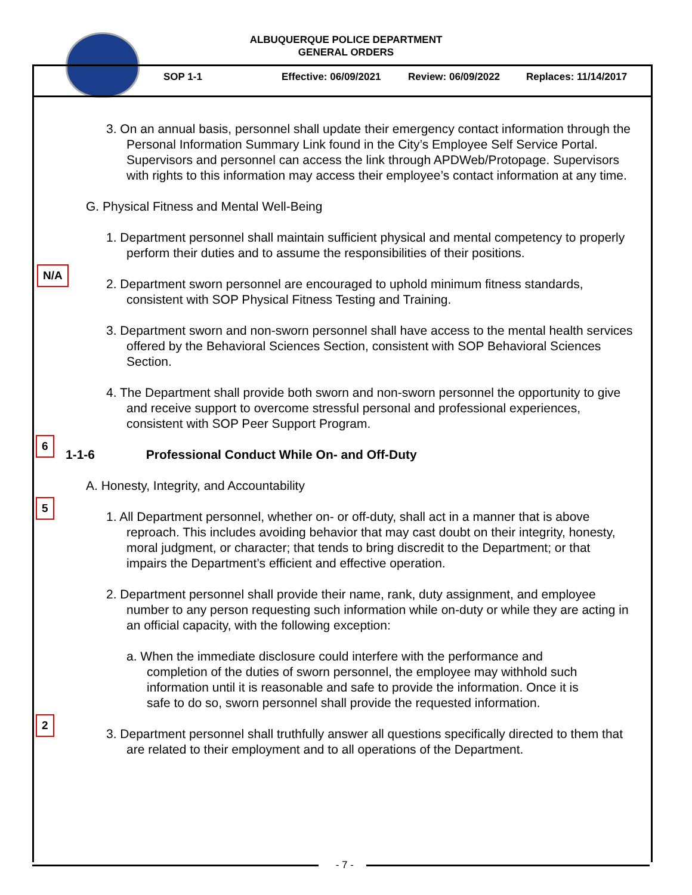ALBUQUERQUE POLICE DEPARTMENT
GENERAL ORDERS
SOP 1-1 Effective: 06/09/2021 Review: 06/09/2022 Replaces: 11/14/2017
3. On an annual basis, personnel shall update their emergency contact information through the Personal Information Summary Link found in the City’s Employee Self Service Portal. Supervisors and personnel can access the link through APDWeb/Protopage. Supervisors with rights to this information may access their employee’s contact information at any time.
G. Physical Fitness and Mental Well-Being
1. Department personnel shall maintain sufficient physical and mental competency to properly perform their duties and to assume the responsibilities of their positions.
N/A
2. Department sworn personnel are encouraged to uphold minimum fitness standards, consistent with SOP Physical Fitness Testing and Training.
3. Department sworn and non-sworn personnel shall have access to the mental health services offered by the Behavioral Sciences Section, consistent with SOP Behavioral Sciences Section.
4. The Department shall provide both sworn and non-sworn personnel the opportunity to give and receive support to overcome stressful personal and professional experiences, consistent with SOP Peer Support Program.
6
1-1-6 Professional Conduct While On- and Off-Duty
A. Honesty, Integrity, and Accountability
5
1. All Department personnel, whether on- or off-duty, shall act in a manner that is above reproach. This includes avoiding behavior that may cast doubt on their integrity, honesty, moral judgment, or character; that tends to bring discredit to the Department; or that impairs the Department’s efficient and effective operation.
2. Department personnel shall provide their name, rank, duty assignment, and employee number to any person requesting such information while on-duty or while they are acting in an official capacity, with the following exception:
a. When the immediate disclosure could interfere with the performance and completion of the duties of sworn personnel, the employee may withhold such information until it is reasonable and safe to provide the information. Once it is safe to do so, sworn personnel shall provide the requested information.
2
3. Department personnel shall truthfully answer all questions specifically directed to them that are related to their employment and to all operations of the Department.
- 7 -